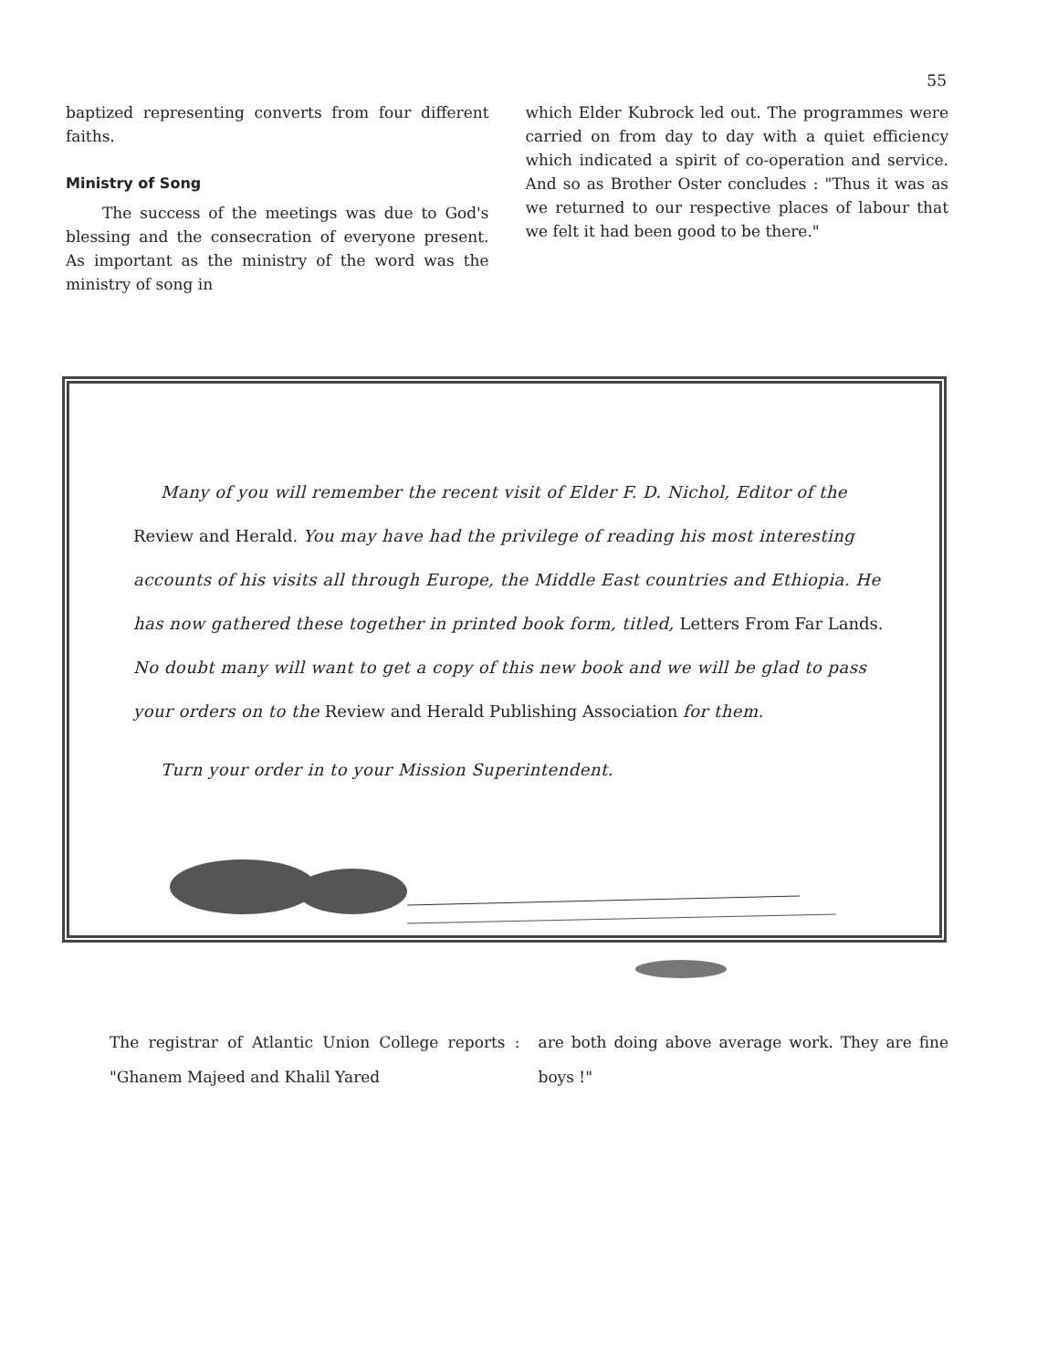55
baptized representing converts from four different faiths.
Ministry of Song
The success of the meetings was due to God's blessing and the consecration of everyone present. As important as the ministry of the word was the ministry of song in
which Elder Kubrock led out. The programmes were carried on from day to day with a quiet efficiency which indicated a spirit of co-operation and service. And so as Brother Oster concludes : "Thus it was as we returned to our respective places of labour that we felt it had been good to be there."
Many of you will remember the recent visit of Elder F. D. Nichol, Editor of the Review and Herald. You may have had the privilege of reading his most interesting accounts of his visits all through Europe, the Middle East countries and Ethiopia. He has now gathered these together in printed book form, titled, Letters From Far Lands. No doubt many will want to get a copy of this new book and we will be glad to pass your orders on to the Review and Herald Publishing Association for them.
Turn your order in to your Mission Superintendent.
The registrar of Atlantic Union College reports : "Ghanem Majeed and Khalil Yared
are both doing above average work. They are fine boys !"